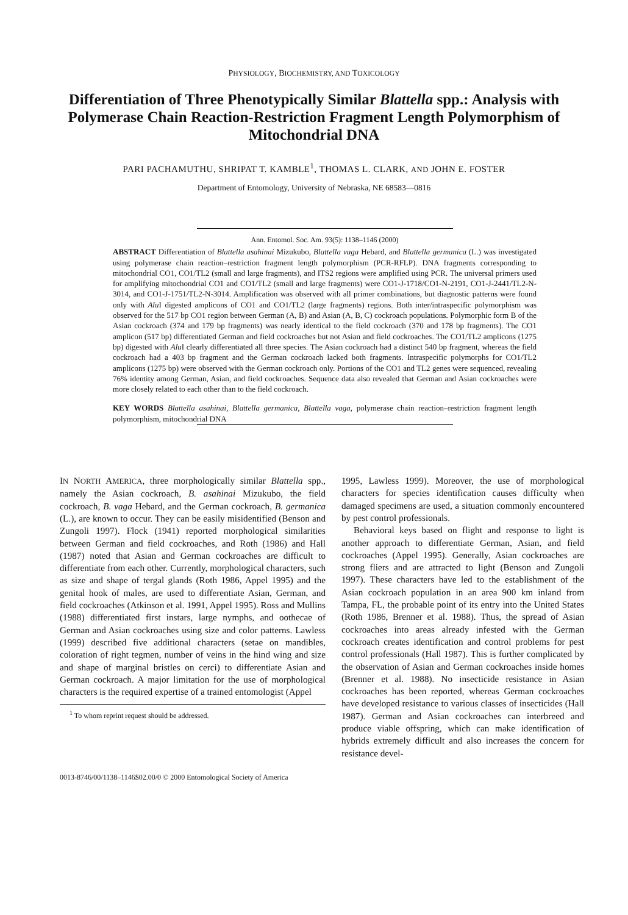PHYSIOLOGY, BIOCHEMISTRY, AND TOXICOLOGY
Differentiation of Three Phenotypically Similar Blattella spp.: Analysis with Polymerase Chain Reaction-Restriction Fragment Length Polymorphism of Mitochondrial DNA
PARI PACHAMUTHU, SHRIPAT T. KAMBLE<sup>1</sup>, THOMAS L. CLARK, AND JOHN E. FOSTER
Department of Entomology, University of Nebraska, NE 68583—0816
Ann. Entomol. Soc. Am. 93(5): 1138–1146 (2000)
ABSTRACT Differentiation of Blattella asahinai Mizukubo, Blattella vaga Hebard, and Blattella germanica (L.) was investigated using polymerase chain reaction–restriction fragment length polymorphism (PCR-RFLP). DNA fragments corresponding to mitochondrial CO1, CO1/TL2 (small and large fragments), and ITS2 regions were amplified using PCR. The universal primers used for amplifying mitochondrial CO1 and CO1/TL2 (small and large fragments) were CO1-J-1718/CO1-N-2191, CO1-J-2441/TL2-N-3014, and CO1-J-1751/TL2-N-3014. Amplification was observed with all primer combinations, but diagnostic patterns were found only with Alu I digested amplicons of CO1 and CO1/TL2 (large fragments) regions. Both inter/intraspecific polymorphism was observed for the 517 bp CO1 region between German (A, B) and Asian (A, B, C) cockroach populations. Polymorphic form B of the Asian cockroach (374 and 179 bp fragments) was nearly identical to the field cockroach (370 and 178 bp fragments). The CO1 amplicon (517 bp) differentiated German and field cockroaches but not Asian and field cockroaches. The CO1/TL2 amplicons (1275 bp) digested with Alu I clearly differentiated all three species. The Asian cockroach had a distinct 540 bp fragment, whereas the field cockroach had a 403 bp fragment and the German cockroach lacked both fragments. Intraspecific polymorphs for CO1/TL2 amplicons (1275 bp) were observed with the German cockroach only. Portions of the CO1 and TL2 genes were sequenced, revealing 76% identity among German, Asian, and field cockroaches. Sequence data also revealed that German and Asian cockroaches were more closely related to each other than to the field cockroach.
KEY WORDS Blattella asahinai, Blattella germanica, Blattella vaga, polymerase chain reaction–restriction fragment length polymorphism, mitochondrial DNA
IN NORTH AMERICA, three morphologically similar Blattella spp., namely the Asian cockroach, B. asahinai Mizukubo, the field cockroach, B. vaga Hebard, and the German cockroach, B. germanica (L.), are known to occur. They can be easily misidentified (Benson and Zungoli 1997). Flock (1941) reported morphological similarities between German and field cockroaches, and Roth (1986) and Hall (1987) noted that Asian and German cockroaches are difficult to differentiate from each other. Currently, morphological characters, such as size and shape of tergal glands (Roth 1986, Appel 1995) and the genital hook of males, are used to differentiate Asian, German, and field cockroaches (Atkinson et al. 1991, Appel 1995). Ross and Mullins (1988) differentiated first instars, large nymphs, and oothecae of German and Asian cockroaches using size and color patterns. Lawless (1999) described five additional characters (setae on mandibles, coloration of right tegmen, number of veins in the hind wing and size and shape of marginal bristles on cerci) to differentiate Asian and German cockroach. A major limitation for the use of morphological characters is the required expertise of a trained entomologist (Appel
<sup>1</sup> To whom reprint request should be addressed.
1995, Lawless 1999). Moreover, the use of morphological characters for species identification causes difficulty when damaged specimens are used, a situation commonly encountered by pest control professionals.
Behavioral keys based on flight and response to light is another approach to differentiate German, Asian, and field cockroaches (Appel 1995). Generally, Asian cockroaches are strong fliers and are attracted to light (Benson and Zungoli 1997). These characters have led to the establishment of the Asian cockroach population in an area 900 km inland from Tampa, FL, the probable point of its entry into the United States (Roth 1986, Brenner et al. 1988). Thus, the spread of Asian cockroaches into areas already infested with the German cockroach creates identification and control problems for pest control professionals (Hall 1987). This is further complicated by the observation of Asian and German cockroaches inside homes (Brenner et al. 1988). No insecticide resistance in Asian cockroaches has been reported, whereas German cockroaches have developed resistance to various classes of insecticides (Hall 1987). German and Asian cockroaches can interbreed and produce viable offspring, which can make identification of hybrids extremely difficult and also increases the concern for resistance devel-
0013-8746/00/1138–1146$02.00/0 © 2000 Entomological Society of America